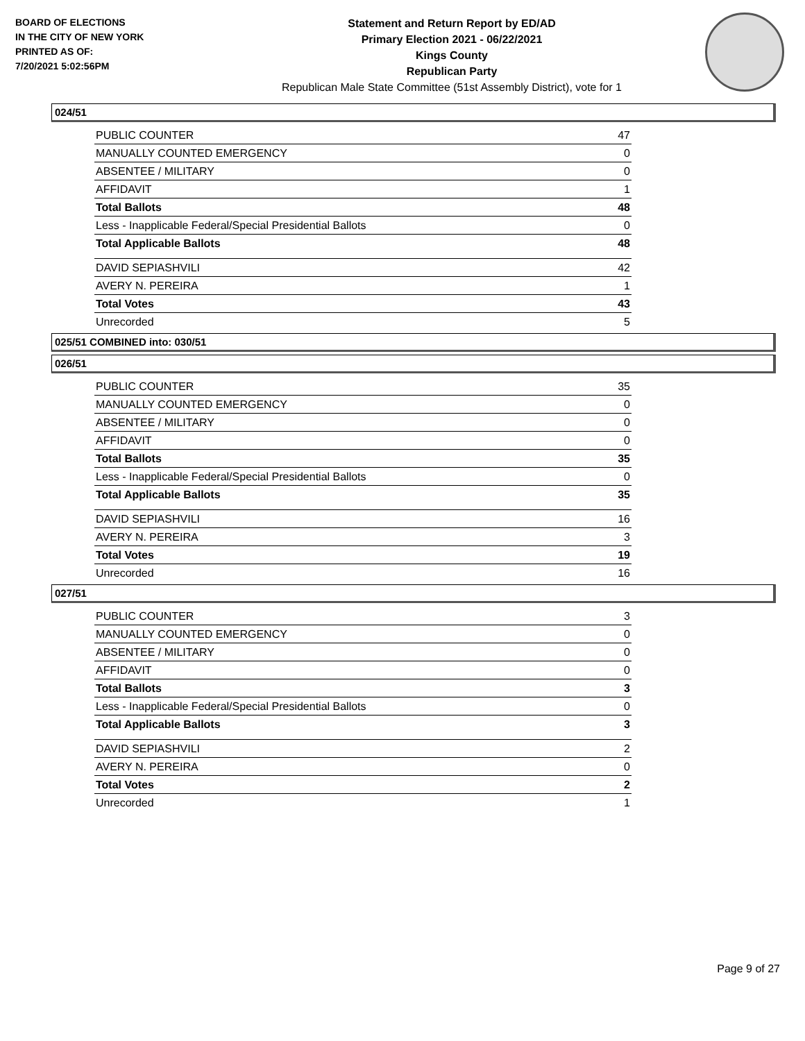BOARD OF ELECTIONS
IN THE CITY OF NEW YORK
PRINTED AS OF:
7/20/2021 5:02:56PM
Statement and Return Report by ED/AD
Primary Election 2021 - 06/22/2021
Kings County
Republican Party
Republican Male State Committee (51st Assembly District), vote for 1
024/51
| PUBLIC COUNTER | 47 |
| MANUALLY COUNTED EMERGENCY | 0 |
| ABSENTEE / MILITARY | 0 |
| AFFIDAVIT | 1 |
| Total Ballots | 48 |
| Less - Inapplicable Federal/Special Presidential Ballots | 0 |
| Total Applicable Ballots | 48 |
| DAVID SEPIASHVILI | 42 |
| AVERY N. PEREIRA | 1 |
| Total Votes | 43 |
| Unrecorded | 5 |
025/51 COMBINED into: 030/51
026/51
| PUBLIC COUNTER | 35 |
| MANUALLY COUNTED EMERGENCY | 0 |
| ABSENTEE / MILITARY | 0 |
| AFFIDAVIT | 0 |
| Total Ballots | 35 |
| Less - Inapplicable Federal/Special Presidential Ballots | 0 |
| Total Applicable Ballots | 35 |
| DAVID SEPIASHVILI | 16 |
| AVERY N. PEREIRA | 3 |
| Total Votes | 19 |
| Unrecorded | 16 |
027/51
| PUBLIC COUNTER | 3 |
| MANUALLY COUNTED EMERGENCY | 0 |
| ABSENTEE / MILITARY | 0 |
| AFFIDAVIT | 0 |
| Total Ballots | 3 |
| Less - Inapplicable Federal/Special Presidential Ballots | 0 |
| Total Applicable Ballots | 3 |
| DAVID SEPIASHVILI | 2 |
| AVERY N. PEREIRA | 0 |
| Total Votes | 2 |
| Unrecorded | 1 |
Page 9 of 27